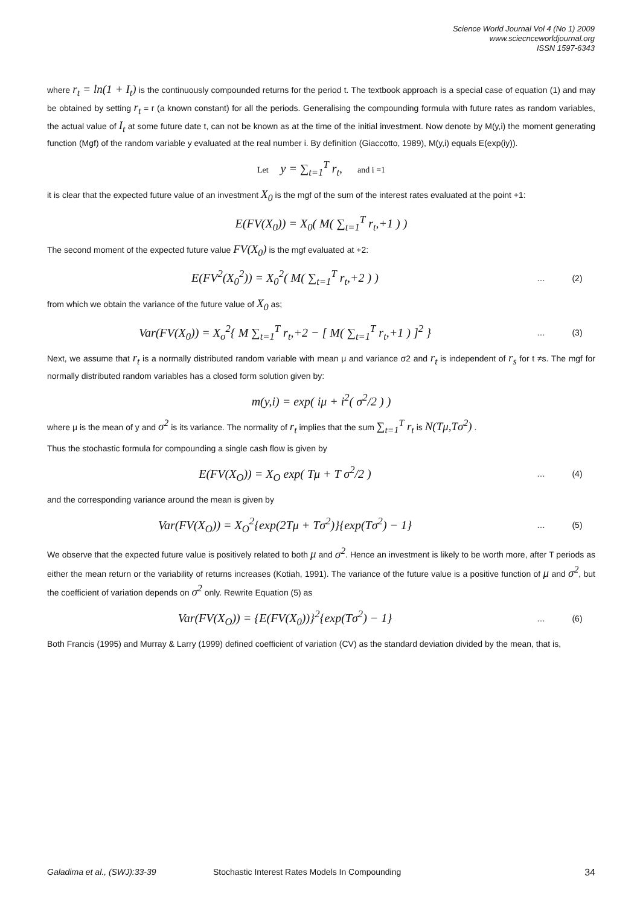Science World Journal Vol 4 (No 1) 2009
www.sciecnceworldjournal.org
ISSN 1597-6343
where r<sub>t</sub> = ln(1 + I<sub>t</sub>) is the continuously compounded returns for the period t. The textbook approach is a special case of equation (1) and may be obtained by setting r<sub>t</sub> = r (a known constant) for all the periods. Generalising the compounding formula with future rates as random variables, the actual value of I<sub>t</sub> at some future date t, can not be known as at the time of the initial investment. Now denote by M(y,i) the moment generating function (Mgf) of the random variable y evaluated at the real number i. By definition (Giaccotto, 1989), M(y,i) equals E(exp(iy)).
Let y = ∑<sub>t=1</sub><sup>T</sup> r<sub>t</sub>, and i =1
it is clear that the expected future value of an investment X<sub>0</sub> is the mgf of the sum of the interest rates evaluated at the point +1:
E(FV(X<sub>0</sub>)) = X<sub>0</sub>( M( ∑<sub>t=1</sub><sup>T</sup> r<sub>t</sub>,+1 ) )
The second moment of the expected future value FV(X<sub>0</sub>) is the mgf evaluated at +2:
E(FV<sup>2</sup>(X<sub>0</sub><sup>2</sup>)) = X<sub>0</sub><sup>2</sup>( M( ∑<sub>t=1</sub><sup>T</sup> r<sub>t</sub>,+2 ) )
… (2)
from which we obtain the variance of the future value of X<sub>0</sub> as;
Var(FV(X<sub>0</sub>)) = X<sub>o</sub><sup>2</sup>{ M ∑<sub>t=1</sub><sup>T</sup> r<sub>t</sub>,+2 − [ M( ∑<sub>t=1</sub><sup>T</sup> r<sub>t</sub>,+1 ) ]<sup>2</sup> }
… (3)
Next, we assume that r<sub>t</sub> is a normally distributed random variable with mean μ and variance σ2 and r<sub>t</sub> is independent of r<sub>s</sub> for t ≠s. The mgf for normally distributed random variables has a closed form solution given by:
m(y,i) = exp( iμ + i<sup>2</sup>( σ<sup>2</sup>/2 ) )
where μ is the mean of y and σ<sup>2</sup> is its variance. The normality of r<sub>t</sub> implies that the sum ∑<sub>t=1</sub><sup>T</sup> r<sub>t</sub> is N(Tμ,Tσ<sup>2</sup>) .
Thus the stochastic formula for compounding a single cash flow is given by
E(FV(X<sub>O</sub>)) = X<sub>O</sub> exp( Tμ + T σ<sup>2</sup>/2 )
… (4)
and the corresponding variance around the mean is given by
Var(FV(X<sub>O</sub>)) = X<sub>O</sub><sup>2</sup>{exp(2Tμ + Tσ<sup>2</sup>)}{exp(Tσ<sup>2</sup>) − 1}
… (5)
We observe that the expected future value is positively related to both μ and σ<sup>2</sup>. Hence an investment is likely to be worth more, after T periods as either the mean return or the variability of returns increases (Kotiah, 1991). The variance of the future value is a positive function of μ and σ<sup>2</sup>, but the coefficient of variation depends on σ<sup>2</sup> only. Rewrite Equation (5) as
Var(FV(X<sub>O</sub>)) = {E(FV(X<sub>0</sub>))}<sup>2</sup>{exp(Tσ<sup>2</sup>) − 1}
… (6)
Both Francis (1995) and Murray & Larry (1999) defined coefficient of variation (CV) as the standard deviation divided by the mean, that is,
Galadima et al., (SWJ):33-39 Stochastic Interest Rates Models In Compounding 34